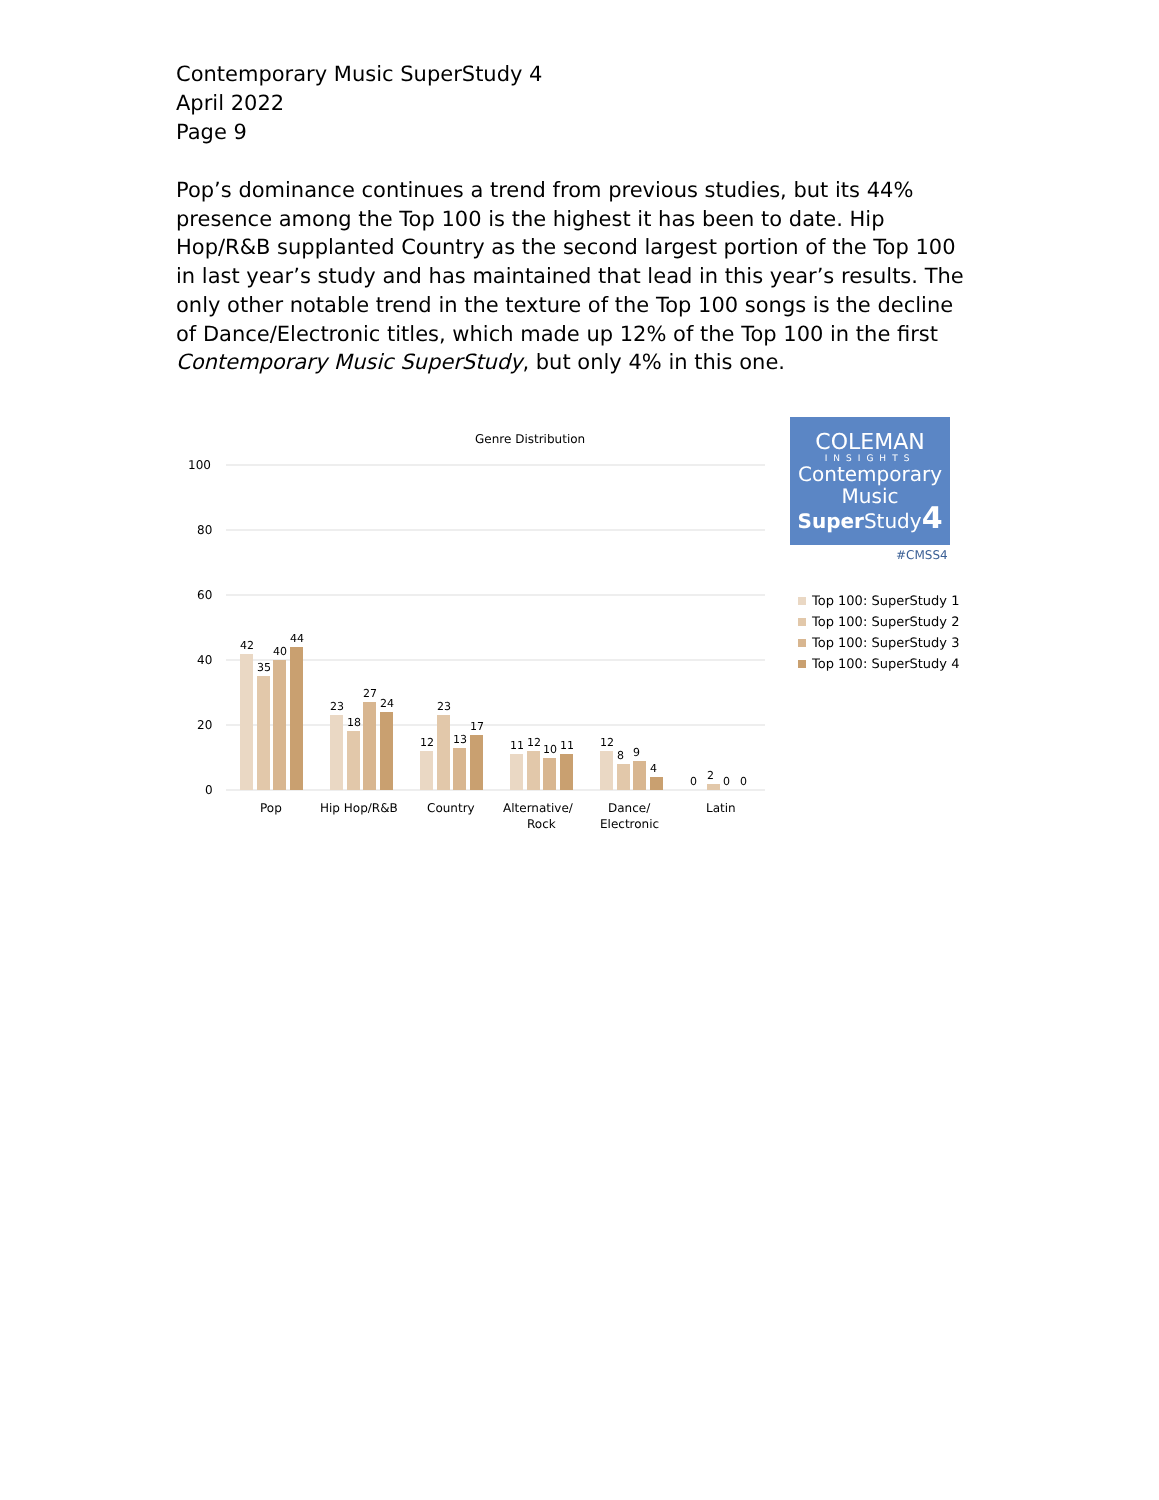Contemporary Music SuperStudy 4
April 2022
Page 9
Pop’s dominance continues a trend from previous studies, but its 44% presence among the Top 100 is the highest it has been to date. Hip Hop/R&B supplanted Country as the second largest portion of the Top 100 in last year’s study and has maintained that lead in this year’s results. The only other notable trend in the texture of the Top 100 songs is the decline of Dance/Electronic titles, which made up 12% of the Top 100 in the first Contemporary Music SuperStudy, but only 4% in this one.
Genre Distribution
100
80
60
40
20
0
42
35
40
44
23
18
27
24
12
23
13
17
11
12
10
11
12
8
9
4
0
2
0
0
Pop
Hip Hop/R&B
Country
Alternative/
Rock
Dance/
Electronic
Latin
COLEMAN
INSIGHTS
Contemporary
Music
Super Study4
#CMSS4
Top 100: SuperStudy 1
Top 100: SuperStudy 2
Top 100: SuperStudy 3
Top 100: SuperStudy 4